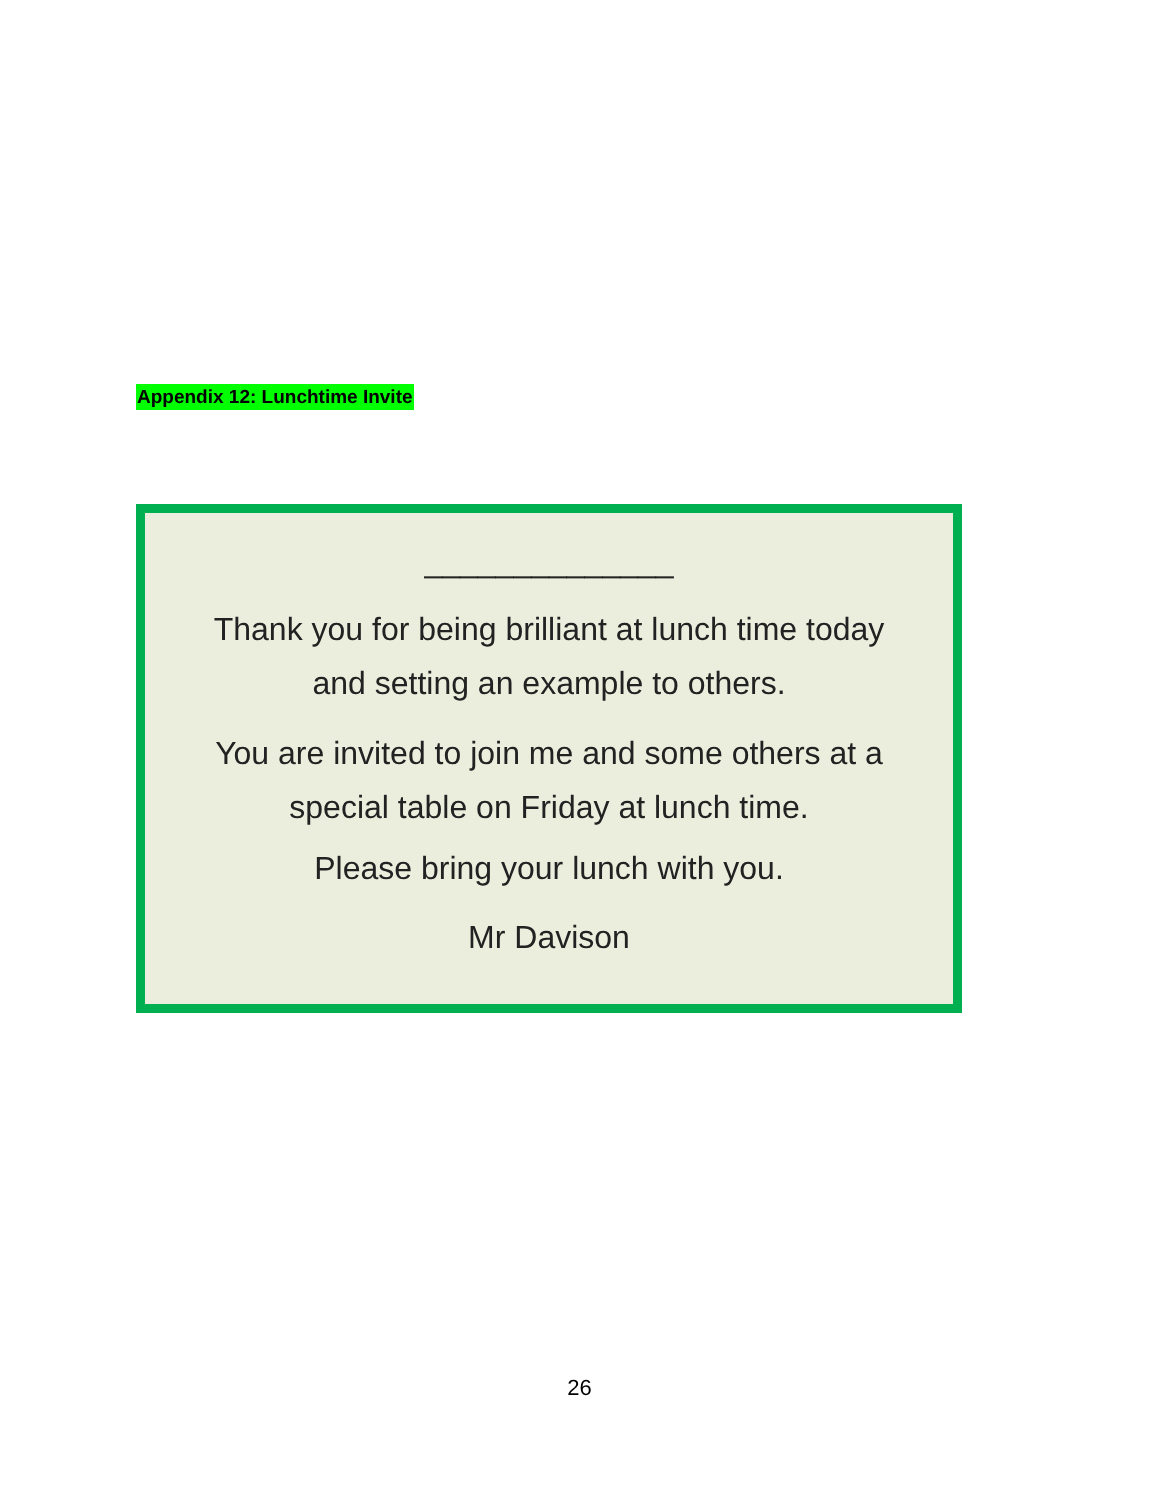Appendix 12: Lunchtime Invite
______________
Thank you for being brilliant at lunch time today
and setting an example to others.
You are invited to join me and some others at a
special table on Friday at lunch time.
Please bring your lunch with you.
Mr Davison
26